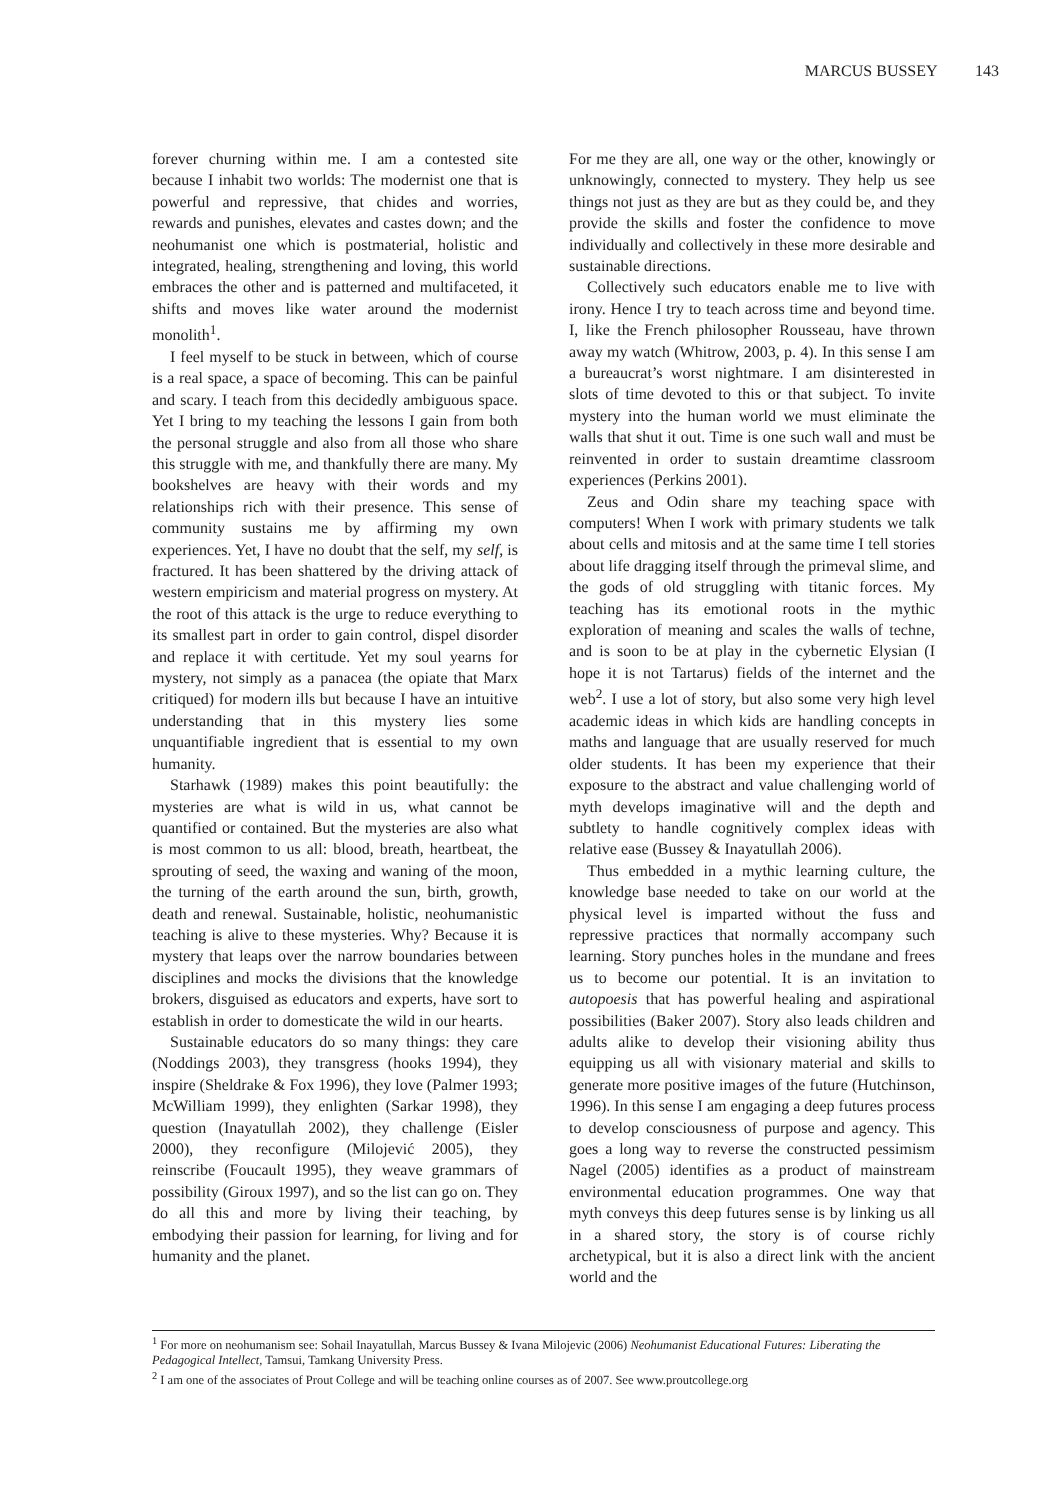MARCUS BUSSEY 143
forever churning within me. I am a contested site because I inhabit two worlds: The modernist one that is powerful and repressive, that chides and worries, rewards and punishes, elevates and castes down; and the neohumanist one which is postmaterial, holistic and integrated, healing, strengthening and loving, this world embraces the other and is patterned and multifaceted, it shifts and moves like water around the modernist monolith<sup>1</sup>.
I feel myself to be stuck in between, which of course is a real space, a space of becoming. This can be painful and scary. I teach from this decidedly ambiguous space. Yet I bring to my teaching the lessons I gain from both the personal struggle and also from all those who share this struggle with me, and thankfully there are many. My bookshelves are heavy with their words and my relationships rich with their presence. This sense of community sustains me by affirming my own experiences. Yet, I have no doubt that the self, my self, is fractured. It has been shattered by the driving attack of western empiricism and material progress on mystery. At the root of this attack is the urge to reduce everything to its smallest part in order to gain control, dispel disorder and replace it with certitude. Yet my soul yearns for mystery, not simply as a panacea (the opiate that Marx critiqued) for modern ills but because I have an intuitive understanding that in this mystery lies some unquantifiable ingredient that is essential to my own humanity.
Starhawk (1989) makes this point beautifully: the mysteries are what is wild in us, what cannot be quantified or contained. But the mysteries are also what is most common to us all: blood, breath, heartbeat, the sprouting of seed, the waxing and waning of the moon, the turning of the earth around the sun, birth, growth, death and renewal. Sustainable, holistic, neohumanistic teaching is alive to these mysteries. Why? Because it is mystery that leaps over the narrow boundaries between disciplines and mocks the divisions that the knowledge brokers, disguised as educators and experts, have sort to establish in order to domesticate the wild in our hearts.
Sustainable educators do so many things: they care (Noddings 2003), they transgress (hooks 1994), they inspire (Sheldrake & Fox 1996), they love (Palmer 1993; McWilliam 1999), they enlighten (Sarkar 1998), they question (Inayatullah 2002), they challenge (Eisler 2000), they reconfigure (Milojević 2005), they reinscribe (Foucault 1995), they weave grammars of possibility (Giroux 1997), and so the list can go on. They do all this and more by living their teaching, by embodying their passion for learning, for living and for humanity and the planet.
For me they are all, one way or the other, knowingly or unknowingly, connected to mystery. They help us see things not just as they are but as they could be, and they provide the skills and foster the confidence to move individually and collectively in these more desirable and sustainable directions.
Collectively such educators enable me to live with irony. Hence I try to teach across time and beyond time. I, like the French philosopher Rousseau, have thrown away my watch (Whitrow, 2003, p. 4). In this sense I am a bureaucrat’s worst nightmare. I am disinterested in slots of time devoted to this or that subject. To invite mystery into the human world we must eliminate the walls that shut it out. Time is one such wall and must be reinvented in order to sustain dreamtime classroom experiences (Perkins 2001).
Zeus and Odin share my teaching space with computers! When I work with primary students we talk about cells and mitosis and at the same time I tell stories about life dragging itself through the primeval slime, and the gods of old struggling with titanic forces. My teaching has its emotional roots in the mythic exploration of meaning and scales the walls of techne, and is soon to be at play in the cybernetic Elysian (I hope it is not Tartarus) fields of the internet and the web<sup>2</sup>. I use a lot of story, but also some very high level academic ideas in which kids are handling concepts in maths and language that are usually reserved for much older students. It has been my experience that their exposure to the abstract and value challenging world of myth develops imaginative will and the depth and subtlety to handle cognitively complex ideas with relative ease (Bussey & Inayatullah 2006).
Thus embedded in a mythic learning culture, the knowledge base needed to take on our world at the physical level is imparted without the fuss and repressive practices that normally accompany such learning. Story punches holes in the mundane and frees us to become our potential. It is an invitation to autopoesis that has powerful healing and aspirational possibilities (Baker 2007). Story also leads children and adults alike to develop their visioning ability thus equipping us all with visionary material and skills to generate more positive images of the future (Hutchinson, 1996). In this sense I am engaging a deep futures process to develop consciousness of purpose and agency. This goes a long way to reverse the constructed pessimism Nagel (2005) identifies as a product of mainstream environmental education programmes. One way that myth conveys this deep futures sense is by linking us all in a shared story, the story is of course richly archetypical, but it is also a direct link with the ancient world and the
<sup>1</sup> For more on neohumanism see: Sohail Inayatullah, Marcus Bussey & Ivana Milojevic (2006) Neohumanist Educational Futures: Liberating the Pedagogical Intellect, Tamsui, Tamkang University Press.
<sup>2</sup> I am one of the associates of Prout College and will be teaching online courses as of 2007. See www.proutcollege.org